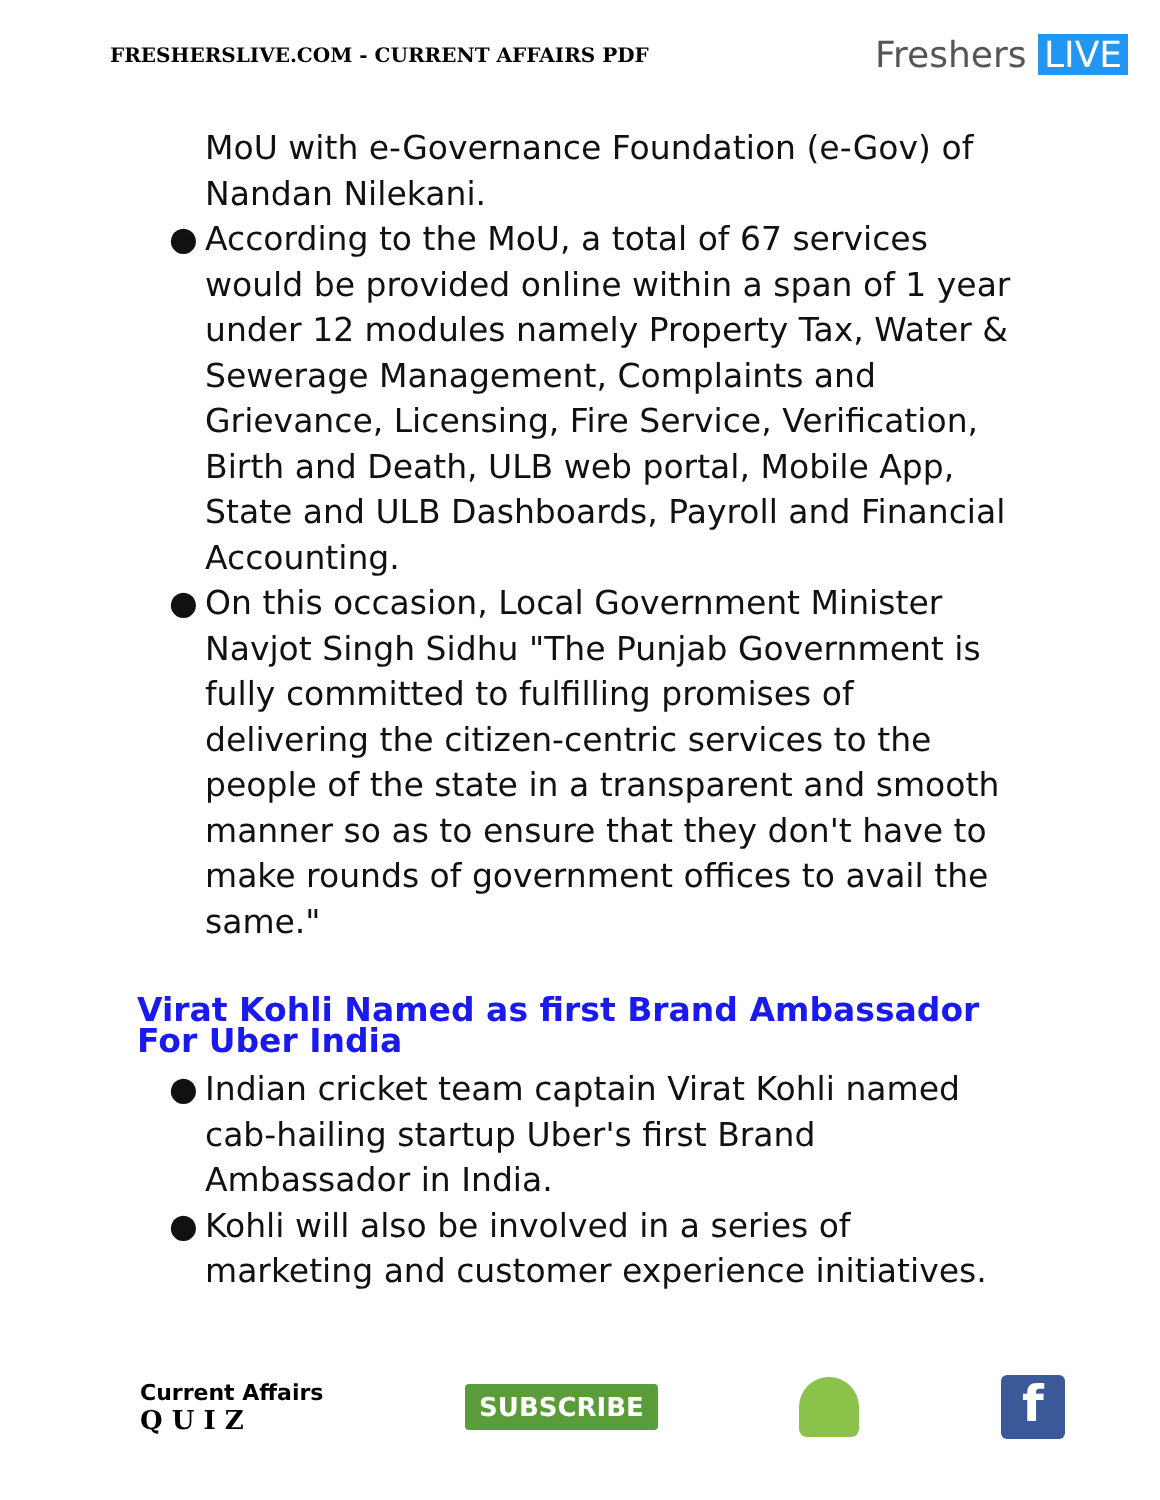FRESHERSLIVE.COM - CURRENT AFFAIRS PDF
Freshers LIVE
MoU with e-Governance Foundation (e-Gov) of Nandan Nilekani.
● According to the MoU, a total of 67 services would be provided online within a span of 1 year under 12 modules namely Property Tax, Water & Sewerage Management, Complaints and Grievance, Licensing, Fire Service, Verification, Birth and Death, ULB web portal, Mobile App, State and ULB Dashboards, Payroll and Financial Accounting.
● On this occasion, Local Government Minister Navjot Singh Sidhu "The Punjab Government is fully committed to fulfilling promises of delivering the citizen-centric services to the people of the state in a transparent and smooth manner so as to ensure that they don't have to make rounds of government offices to avail the same."
Virat Kohli Named as first Brand Ambassador For Uber India
● Indian cricket team captain Virat Kohli named cab-hailing startup Uber's first Brand Ambassador in India.
● Kohli will also be involved in a series of marketing and customer experience initiatives.
Current Affairs
Q U I Z
SUBSCRIBE
f